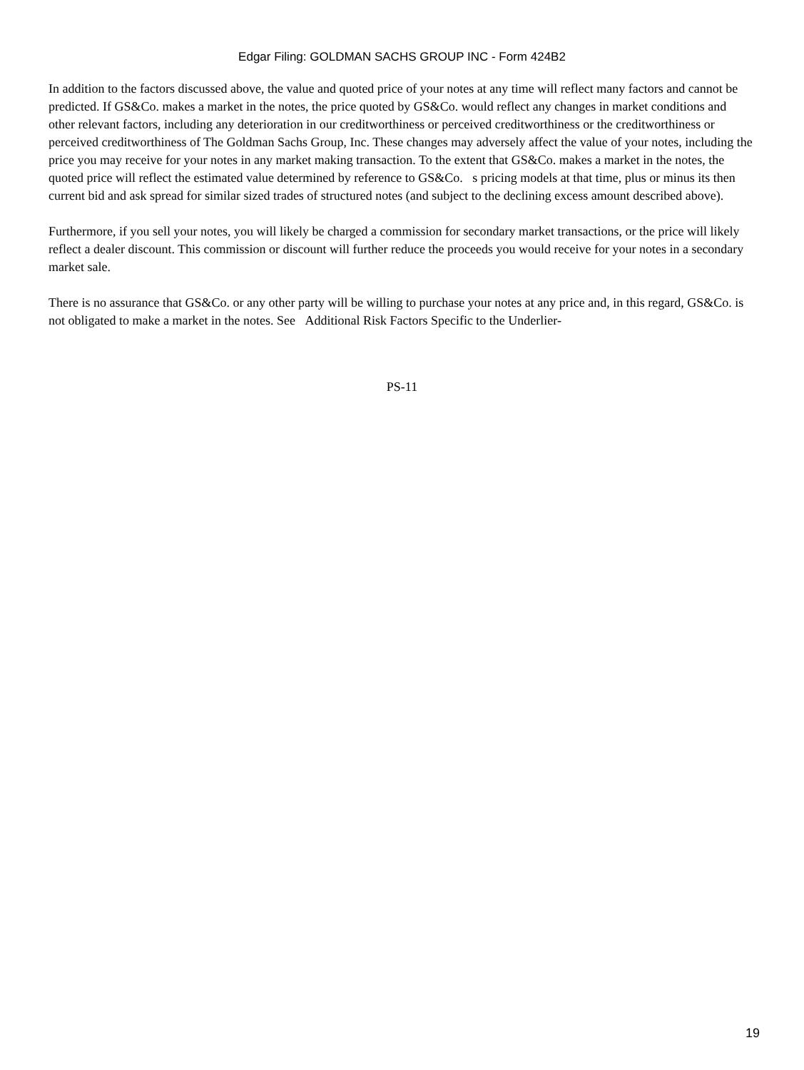Edgar Filing: GOLDMAN SACHS GROUP INC - Form 424B2
In addition to the factors discussed above, the value and quoted price of your notes at any time will reflect many factors and cannot be predicted. If GS&Co. makes a market in the notes, the price quoted by GS&Co. would reflect any changes in market conditions and other relevant factors, including any deterioration in our creditworthiness or perceived creditworthiness or the creditworthiness or perceived creditworthiness of The Goldman Sachs Group, Inc. These changes may adversely affect the value of your notes, including the price you may receive for your notes in any market making transaction. To the extent that GS&Co. makes a market in the notes, the quoted price will reflect the estimated value determined by reference to GS&Co. s pricing models at that time, plus or minus its then current bid and ask spread for similar sized trades of structured notes (and subject to the declining excess amount described above).
Furthermore, if you sell your notes, you will likely be charged a commission for secondary market transactions, or the price will likely reflect a dealer discount. This commission or discount will further reduce the proceeds you would receive for your notes in a secondary market sale.
There is no assurance that GS&Co. or any other party will be willing to purchase your notes at any price and, in this regard, GS&Co. is not obligated to make a market in the notes. See Additional Risk Factors Specific to the Underlier-
PS-11
19